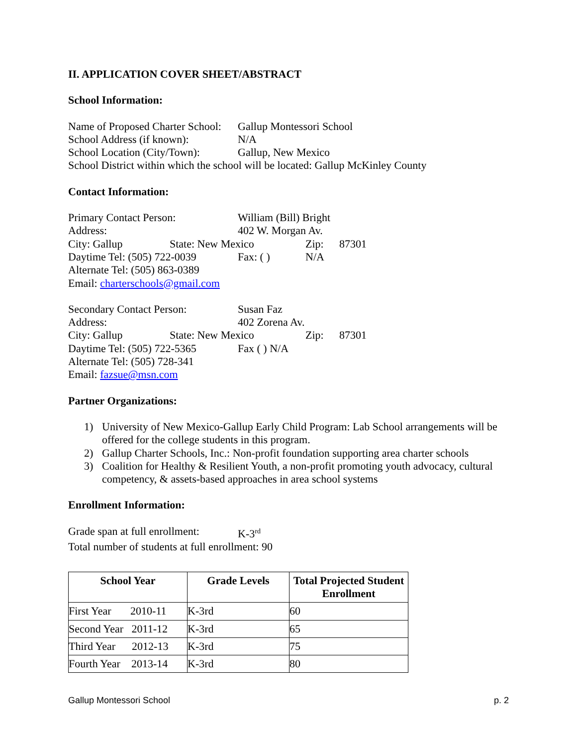II. APPLICATION COVER SHEET/ABSTRACT
School Information:
Name of Proposed Charter School: Gallup Montessori School
School Address (if known): N/A
School Location (City/Town): Gallup, New Mexico
School District within which the school will be located: Gallup McKinley County
Contact Information:
Primary Contact Person: William (Bill) Bright
Address: 402 W. Morgan Av.
City: Gallup State: New Mexico Zip: 87301
Daytime Tel: (505) 722-0039 Fax: ( ) N/A
Alternate Tel: (505) 863-0389
Email: charterschools@gmail.com
Secondary Contact Person: Susan Faz
Address: 402 Zorena Av.
City: Gallup State: New Mexico Zip: 87301
Daytime Tel: (505) 722-5365 Fax ( ) N/A
Alternate Tel: (505) 728-341
Email: fazsue@msn.com
Partner Organizations:
1) University of New Mexico-Gallup Early Child Program: Lab School arrangements will be offered for the college students in this program.
2) Gallup Charter Schools, Inc.: Non-profit foundation supporting area charter schools
3) Coalition for Healthy & Resilient Youth, a non-profit promoting youth advocacy, cultural competency, & assets-based approaches in area school systems
Enrollment Information:
Grade span at full enrollment: K-3<sup>rd</sup>
Total number of students at full enrollment: 90
| School Year | Grade Levels | Total Projected Student Enrollment |
| --- | --- | --- |
| First Year 2010-11 | K-3rd | 60 |
| Second Year 2011-12 | K-3rd | 65 |
| Third Year 2012-13 | K-3rd | 75 |
| Fourth Year 2013-14 | K-3rd | 80 |
Gallup Montessori School p. 2